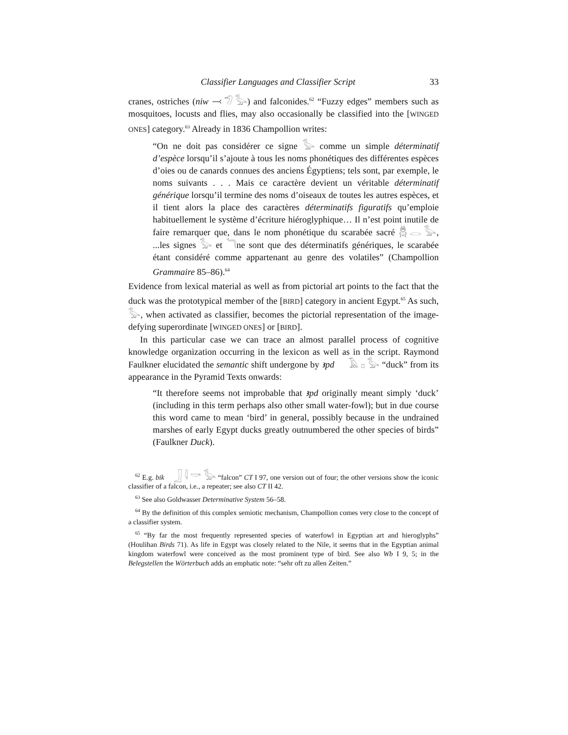Classifier Languages and Classifier Script 33
cranes, ostriches (niw ⤙ 𓅿 𓅭) and falconides.<sup>62</sup> “Fuzzy edges” members such as mosquitoes, locusts and flies, may also occasionally be classified into the [WINGED ONES] category.<sup>63</sup> Already in 1836 Champollion writes:
“On ne doit pas considérer ce signe 𓅭 comme un simple déterminatif d’espèce lorsqu’il s’ajoute à tous les noms phonétiques des différentes espèces d’oies ou de canards connues des anciens Égyptiens; tels sont, par exemple, le noms suivants . . . Mais ce caractère devient un véritable déterminatif générique lorsqu’il termine des noms d’oiseaux de toutes les autres espèces, et il tient alors la place des caractères déterminatifs figuratifs qu’emploie habituellement le système d’écriture hiéroglyphique… Il n’est point inutile de faire remarquer que, dans le nom phonétique du scarabée sacré 𓆣 𓂋 𓅭, ...les signes 𓅭 et 𓆓ne sont que des déterminatifs génériques, le scarabée étant considéré comme appartenant au genre des volatiles” (Champollion Grammaire 85–86).<sup>64</sup>
Evidence from lexical material as well as from pictorial art points to the fact that the duck was the prototypical member of the [BIRD] category in ancient Egypt.<sup>65</sup> As such, 𓅭, when activated as classifier, becomes the pictorial representation of the image-defying superordinate [WINGED ONES] or [BIRD].
In this particular case we can trace an almost parallel process of cognitive knowledge organization occurring in the lexicon as well as in the script. Raymond Faulkner elucidated the semantic shift undergone by ꜣpd 𓄿 𓊪 𓅭 “duck” from its appearance in the Pyramid Texts onwards:
“It therefore seems not improbable that ꜣpd originally meant simply ‘duck’ (including in this term perhaps also other small water-fowl); but in due course this word came to mean ‘bird’ in general, possibly because in the undrained marshes of early Egypt ducks greatly outnumbered the other species of birds” (Faulkner Duck).
<sup>62</sup> E.g. bik 𓃀 𓇋 𓎡 𓅭 “falcon” CT I 97, one version out of four; the other versions show the iconic classifier of a falcon, i.e., a repeater; see also CT II 42.
<sup>63</sup> See also Goldwasser Determinative System 56–58.
<sup>64</sup> By the definition of this complex semiotic mechanism, Champollion comes very close to the concept of a classifier system.
<sup>65</sup> “By far the most frequently represented species of waterfowl in Egyptian art and hieroglyphs” (Houlihan Birds 71). As life in Egypt was closely related to the Nile, it seems that in the Egyptian animal kingdom waterfowl were conceived as the most prominent type of bird. See also Wb I 9, 5; in the Belegstellen the Wörterbuch adds an emphatic note: “sehr oft zu allen Zeiten.”